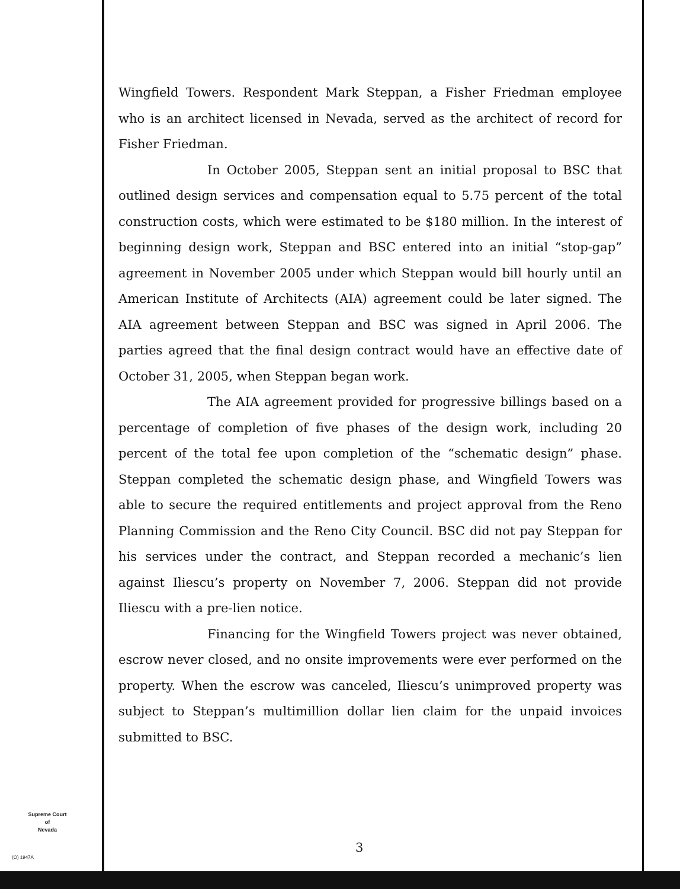Wingfield Towers. Respondent Mark Steppan, a Fisher Friedman employee who is an architect licensed in Nevada, served as the architect of record for Fisher Friedman.
In October 2005, Steppan sent an initial proposal to BSC that outlined design services and compensation equal to 5.75 percent of the total construction costs, which were estimated to be $180 million. In the interest of beginning design work, Steppan and BSC entered into an initial “stop-gap” agreement in November 2005 under which Steppan would bill hourly until an American Institute of Architects (AIA) agreement could be later signed. The AIA agreement between Steppan and BSC was signed in April 2006. The parties agreed that the final design contract would have an effective date of October 31, 2005, when Steppan began work.
The AIA agreement provided for progressive billings based on a percentage of completion of five phases of the design work, including 20 percent of the total fee upon completion of the “schematic design” phase. Steppan completed the schematic design phase, and Wingfield Towers was able to secure the required entitlements and project approval from the Reno Planning Commission and the Reno City Council. BSC did not pay Steppan for his services under the contract, and Steppan recorded a mechanic’s lien against Iliescu’s property on November 7, 2006. Steppan did not provide Iliescu with a pre-lien notice.
Financing for the Wingfield Towers project was never obtained, escrow never closed, and no onsite improvements were ever performed on the property. When the escrow was canceled, Iliescu’s unimproved property was subject to Steppan’s multimillion dollar lien claim for the unpaid invoices submitted to BSC.
Supreme Court
of
Nevada
(O) 1947A
3